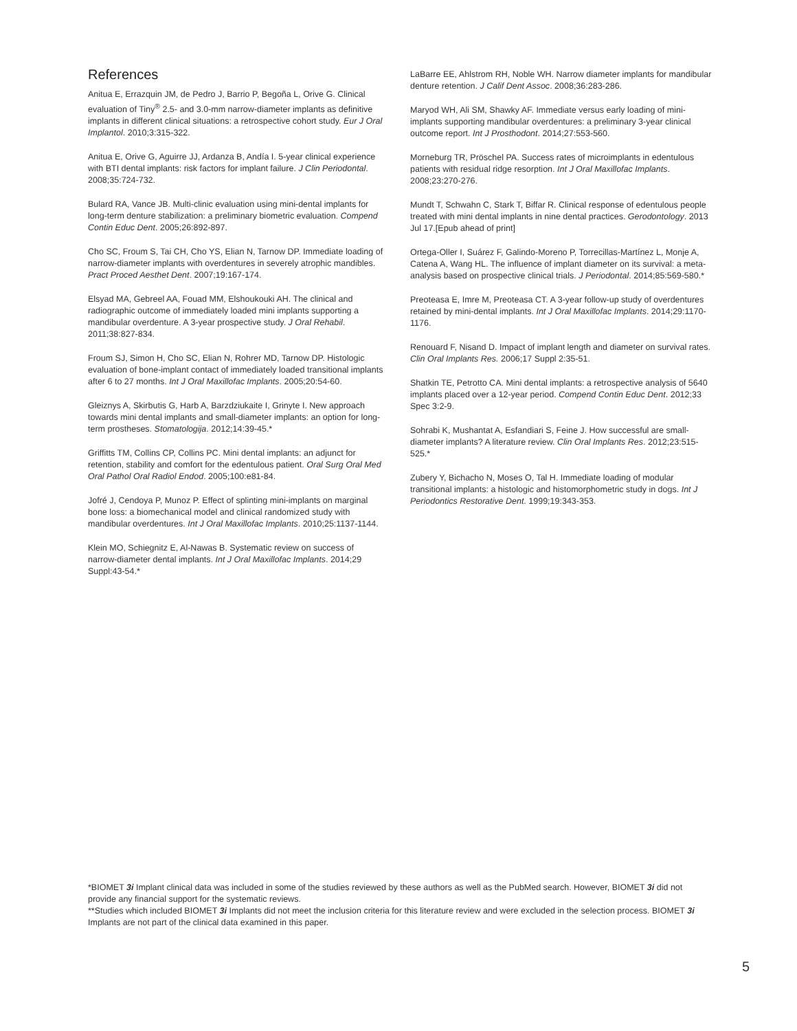References
Anitua E, Errazquin JM, de Pedro J, Barrio P, Begoña L, Orive G. Clinical evaluation of Tiny<sup>®</sup> 2.5- and 3.0-mm narrow-diameter implants as definitive implants in different clinical situations: a retrospective cohort study. Eur J Oral Implantol. 2010;3:315-322.
Anitua E, Orive G, Aguirre JJ, Ardanza B, Andía I. 5-year clinical experience with BTI dental implants: risk factors for implant failure. J Clin Periodontal. 2008;35:724-732.
Bulard RA, Vance JB. Multi-clinic evaluation using mini-dental implants for long-term denture stabilization: a preliminary biometric evaluation. Compend Contin Educ Dent. 2005;26:892-897.
Cho SC, Froum S, Tai CH, Cho YS, Elian N, Tarnow DP. Immediate loading of narrow-diameter implants with overdentures in severely atrophic mandibles. Pract Proced Aesthet Dent. 2007;19:167-174.
Elsyad MA, Gebreel AA, Fouad MM, Elshoukouki AH. The clinical and radiographic outcome of immediately loaded mini implants supporting a mandibular overdenture. A 3-year prospective study. J Oral Rehabil. 2011;38:827-834.
Froum SJ, Simon H, Cho SC, Elian N, Rohrer MD, Tarnow DP. Histologic evaluation of bone-implant contact of immediately loaded transitional implants after 6 to 27 months. Int J Oral Maxillofac Implants. 2005;20:54-60.
Gleiznys A, Skirbutis G, Harb A, Barzdziukaite I, Grinyte I. New approach towards mini dental implants and small-diameter implants: an option for long-term prostheses. Stomatologija. 2012;14:39-45.*
Griffitts TM, Collins CP, Collins PC. Mini dental implants: an adjunct for retention, stability and comfort for the edentulous patient. Oral Surg Oral Med Oral Pathol Oral Radiol Endod. 2005;100:e81-84.
Jofré J, Cendoya P, Munoz P. Effect of splinting mini-implants on marginal bone loss: a biomechanical model and clinical randomized study with mandibular overdentures. Int J Oral Maxillofac Implants. 2010;25:1137-1144.
Klein MO, Schiegnitz E, Al-Nawas B. Systematic review on success of narrow-diameter dental implants. Int J Oral Maxillofac Implants. 2014;29 Suppl:43-54.*
LaBarre EE, Ahlstrom RH, Noble WH. Narrow diameter implants for mandibular denture retention. J Calif Dent Assoc. 2008;36:283-286.
Maryod WH, Ali SM, Shawky AF. Immediate versus early loading of mini-implants supporting mandibular overdentures: a preliminary 3-year clinical outcome report. Int J Prosthodont. 2014;27:553-560.
Morneburg TR, Pröschel PA. Success rates of microimplants in edentulous patients with residual ridge resorption. Int J Oral Maxillofac Implants. 2008;23:270-276.
Mundt T, Schwahn C, Stark T, Biffar R. Clinical response of edentulous people treated with mini dental implants in nine dental practices. Gerodontology. 2013 Jul 17.[Epub ahead of print]
Ortega-Oller I, Suárez F, Galindo-Moreno P, Torrecillas-Martínez L, Monje A, Catena A, Wang HL. The influence of implant diameter on its survival: a meta-analysis based on prospective clinical trials. J Periodontal. 2014;85:569-580.*
Preoteasa E, Imre M, Preoteasa CT. A 3-year follow-up study of overdentures retained by mini-dental implants. Int J Oral Maxillofac Implants. 2014;29:1170-1176.
Renouard F, Nisand D. Impact of implant length and diameter on survival rates. Clin Oral Implants Res. 2006;17 Suppl 2:35-51.
Shatkin TE, Petrotto CA. Mini dental implants: a retrospective analysis of 5640 implants placed over a 12-year period. Compend Contin Educ Dent. 2012;33 Spec 3:2-9.
Sohrabi K, Mushantat A, Esfandiari S, Feine J. How successful are small-diameter implants? A literature review. Clin Oral Implants Res. 2012;23:515-525.*
Zubery Y, Bichacho N, Moses O, Tal H. Immediate loading of modular transitional implants: a histologic and histomorphometric study in dogs. Int J Periodontics Restorative Dent. 1999;19:343-353.
*BIOMET 3i Implant clinical data was included in some of the studies reviewed by these authors as well as the PubMed search. However, BIOMET 3i did not provide any financial support for the systematic reviews.
**Studies which included BIOMET 3i Implants did not meet the inclusion criteria for this literature review and were excluded in the selection process. BIOMET 3i Implants are not part of the clinical data examined in this paper.
5